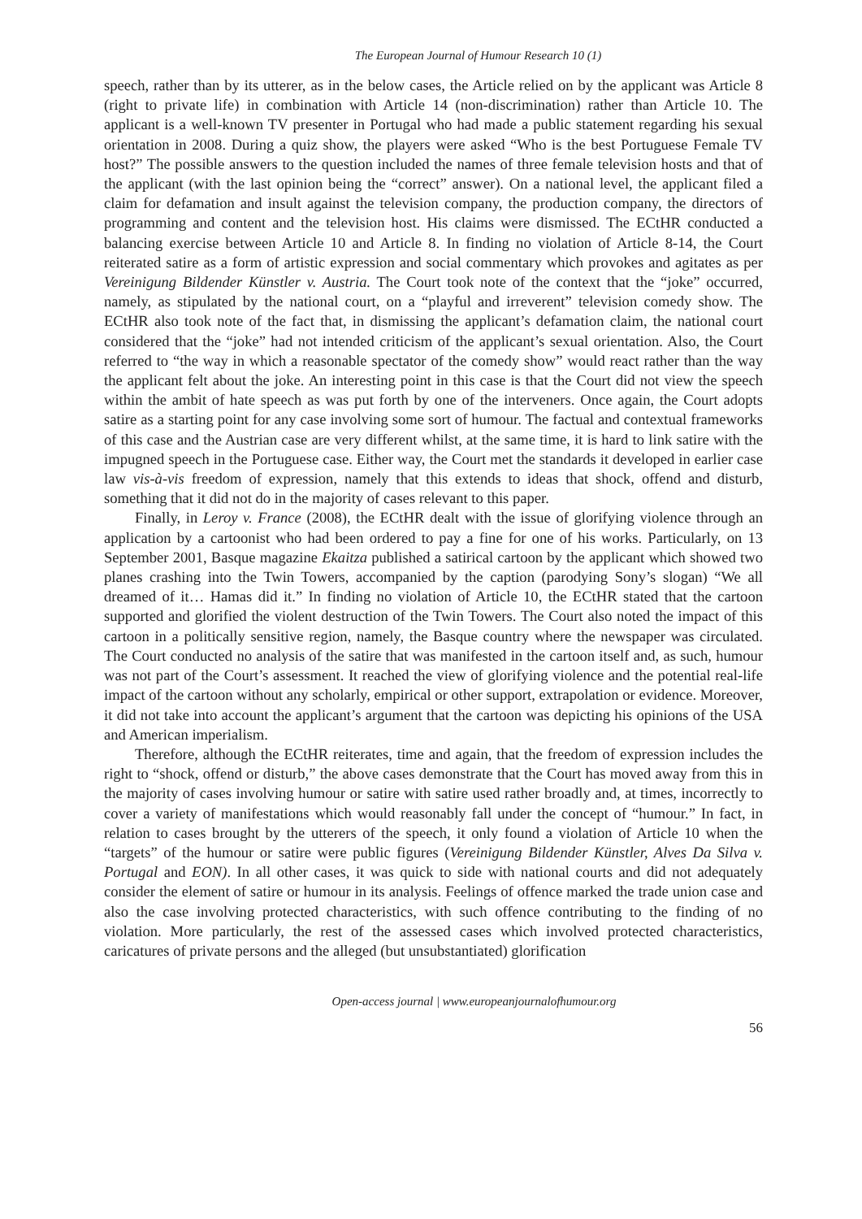The European Journal of Humour Research 10 (1)
speech, rather than by its utterer, as in the below cases, the Article relied on by the applicant was Article 8 (right to private life) in combination with Article 14 (non-discrimination) rather than Article 10. The applicant is a well-known TV presenter in Portugal who had made a public statement regarding his sexual orientation in 2008. During a quiz show, the players were asked “Who is the best Portuguese Female TV host?” The possible answers to the question included the names of three female television hosts and that of the applicant (with the last opinion being the “correct” answer). On a national level, the applicant filed a claim for defamation and insult against the television company, the production company, the directors of programming and content and the television host. His claims were dismissed. The ECtHR conducted a balancing exercise between Article 10 and Article 8. In finding no violation of Article 8-14, the Court reiterated satire as a form of artistic expression and social commentary which provokes and agitates as per Vereinigung Bildender Künstler v. Austria. The Court took note of the context that the “joke” occurred, namely, as stipulated by the national court, on a “playful and irreverent” television comedy show. The ECtHR also took note of the fact that, in dismissing the applicant’s defamation claim, the national court considered that the “joke” had not intended criticism of the applicant’s sexual orientation. Also, the Court referred to “the way in which a reasonable spectator of the comedy show” would react rather than the way the applicant felt about the joke. An interesting point in this case is that the Court did not view the speech within the ambit of hate speech as was put forth by one of the interveners. Once again, the Court adopts satire as a starting point for any case involving some sort of humour. The factual and contextual frameworks of this case and the Austrian case are very different whilst, at the same time, it is hard to link satire with the impugned speech in the Portuguese case. Either way, the Court met the standards it developed in earlier case law vis-à-vis freedom of expression, namely that this extends to ideas that shock, offend and disturb, something that it did not do in the majority of cases relevant to this paper.
Finally, in Leroy v. France (2008), the ECtHR dealt with the issue of glorifying violence through an application by a cartoonist who had been ordered to pay a fine for one of his works. Particularly, on 13 September 2001, Basque magazine Ekaitza published a satirical cartoon by the applicant which showed two planes crashing into the Twin Towers, accompanied by the caption (parodying Sony’s slogan) “We all dreamed of it… Hamas did it.” In finding no violation of Article 10, the ECtHR stated that the cartoon supported and glorified the violent destruction of the Twin Towers. The Court also noted the impact of this cartoon in a politically sensitive region, namely, the Basque country where the newspaper was circulated. The Court conducted no analysis of the satire that was manifested in the cartoon itself and, as such, humour was not part of the Court’s assessment. It reached the view of glorifying violence and the potential real-life impact of the cartoon without any scholarly, empirical or other support, extrapolation or evidence. Moreover, it did not take into account the applicant’s argument that the cartoon was depicting his opinions of the USA and American imperialism.
Therefore, although the ECtHR reiterates, time and again, that the freedom of expression includes the right to “shock, offend or disturb,” the above cases demonstrate that the Court has moved away from this in the majority of cases involving humour or satire with satire used rather broadly and, at times, incorrectly to cover a variety of manifestations which would reasonably fall under the concept of “humour.” In fact, in relation to cases brought by the utterers of the speech, it only found a violation of Article 10 when the “targets” of the humour or satire were public figures (Vereinigung Bildender Künstler, Alves Da Silva v. Portugal and EON). In all other cases, it was quick to side with national courts and did not adequately consider the element of satire or humour in its analysis. Feelings of offence marked the trade union case and also the case involving protected characteristics, with such offence contributing to the finding of no violation. More particularly, the rest of the assessed cases which involved protected characteristics, caricatures of private persons and the alleged (but unsubstantiated) glorification
Open-access journal | www.europeanjournalofhumour.org
56